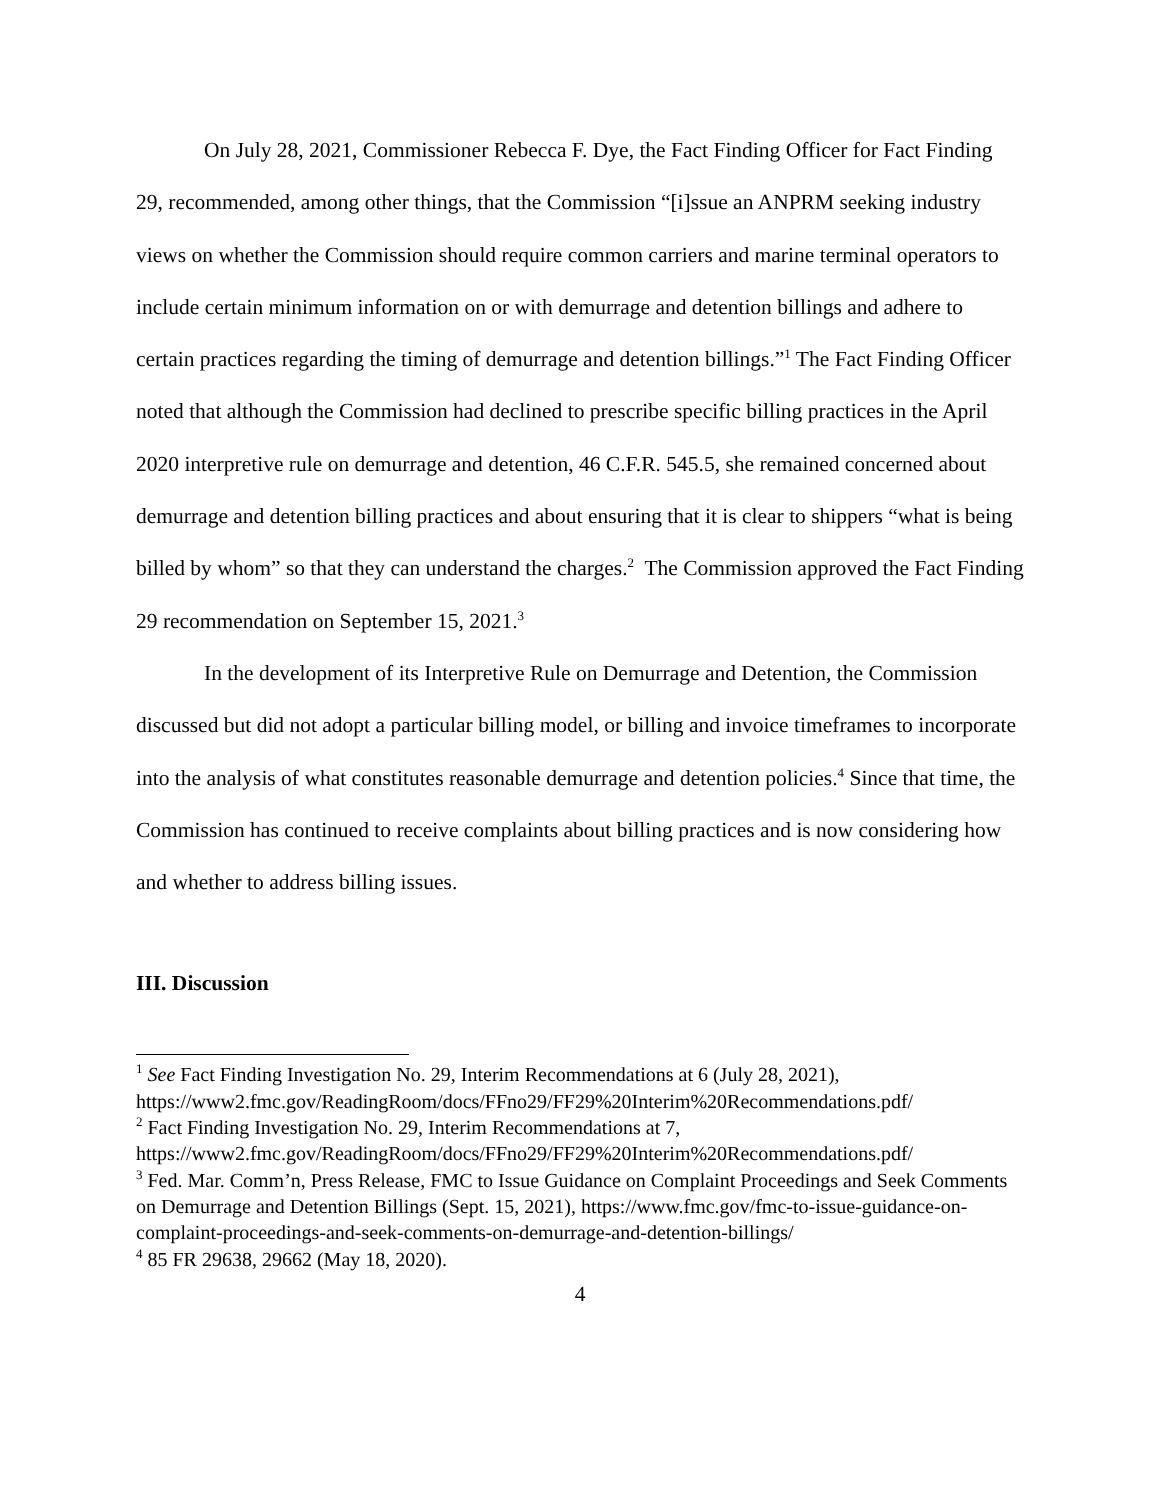On July 28, 2021, Commissioner Rebecca F. Dye, the Fact Finding Officer for Fact Finding 29, recommended, among other things, that the Commission “[i]ssue an ANPRM seeking industry views on whether the Commission should require common carriers and marine terminal operators to include certain minimum information on or with demurrage and detention billings and adhere to certain practices regarding the timing of demurrage and detention billings.”<sup>1</sup> The Fact Finding Officer noted that although the Commission had declined to prescribe specific billing practices in the April 2020 interpretive rule on demurrage and detention, 46 C.F.R. 545.5, she remained concerned about demurrage and detention billing practices and about ensuring that it is clear to shippers “what is being billed by whom” so that they can understand the charges.<sup>2</sup> The Commission approved the Fact Finding 29 recommendation on September 15, 2021.<sup>3</sup>
In the development of its Interpretive Rule on Demurrage and Detention, the Commission discussed but did not adopt a particular billing model, or billing and invoice timeframes to incorporate into the analysis of what constitutes reasonable demurrage and detention policies.<sup>4</sup> Since that time, the Commission has continued to receive complaints about billing practices and is now considering how and whether to address billing issues.
III. Discussion
<sup>1</sup> See Fact Finding Investigation No. 29, Interim Recommendations at 6 (July 28, 2021), https://www2.fmc.gov/ReadingRoom/docs/FFno29/FF29%20Interim%20Recommendations.pdf/
<sup>2</sup> Fact Finding Investigation No. 29, Interim Recommendations at 7, https://www2.fmc.gov/ReadingRoom/docs/FFno29/FF29%20Interim%20Recommendations.pdf/
<sup>3</sup> Fed. Mar. Comm’n, Press Release, FMC to Issue Guidance on Complaint Proceedings and Seek Comments on Demurrage and Detention Billings (Sept. 15, 2021), https://www.fmc.gov/fmc-to-issue-guidance-on-complaint-proceedings-and-seek-comments-on-demurrage-and-detention-billings/
<sup>4</sup> 85 FR 29638, 29662 (May 18, 2020).
4